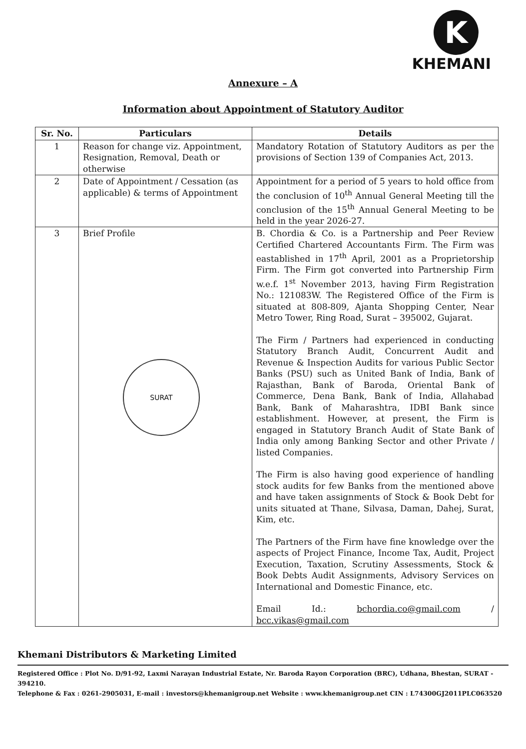K
KHEMANI
Annexure – A
Information about Appointment of Statutory Auditor
| Sr. No. | Particulars | Details |
| --- | --- | --- |
| 1 | Reason for change viz. Appointment, Resignation, Removal, Death or otherwise | Mandatory Rotation of Statutory Auditors as per the provisions of Section 139 of Companies Act, 2013. |
| 2 | Date of Appointment / Cessation (as applicable) & terms of Appointment | Appointment for a period of 5 years to hold office from the conclusion of 10<sup>th</sup> Annual General Meeting till the conclusion of the 15<sup>th</sup> Annual General Meeting to be held in the year 2026-27. |
| 3 | Brief Profile SURAT | B. Chordia & Co. is a Partnership and Peer Review Certified Chartered Accountants Firm. The Firm was eastablished in 17<sup>th</sup> April, 2001 as a Proprietorship Firm. The Firm got converted into Partnership Firm w.e.f. 1<sup>st</sup> November 2013, having Firm Registration No.: 121083W. The Registered Office of the Firm is situated at 808-809, Ajanta Shopping Center, Near Metro Tower, Ring Road, Surat – 395002, Gujarat. The Firm / Partners had experienced in conducting Statutory Branch Audit, Concurrent Audit and Revenue & Inspection Audits for various Public Sector Banks (PSU) such as United Bank of India, Bank of Rajasthan, Bank of Baroda, Oriental Bank of Commerce, Dena Bank, Bank of India, Allahabad Bank, Bank of Maharashtra, IDBI Bank since establishment. However, at present, the Firm is engaged in Statutory Branch Audit of State Bank of India only among Banking Sector and other Private / listed Companies. The Firm is also having good experience of handling stock audits for few Banks from the mentioned above and have taken assignments of Stock & Book Debt for units situated at Thane, Silvasa, Daman, Dahej, Surat, Kim, etc. The Partners of the Firm have fine knowledge over the aspects of Project Finance, Income Tax, Audit, Project Execution, Taxation, Scrutiny Assessments, Stock & Book Debts Audit Assignments, Advisory Services on International and Domestic Finance, etc. Email Id.: bchordia.co@gmail.com / bcc.vikas@gmail.com |
Khemani Distributors & Marketing Limited
Registered Office : Plot No. D/91-92, Laxmi Narayan Industrial Estate, Nr. Baroda Rayon Corporation (BRC), Udhana, Bhestan, SURAT - 394210.
Telephone & Fax : 0261-2905031, E-mail : investors@khemanigroup.net Website : www.khemanigroup.net CIN : L74300GJ2011PLC063520